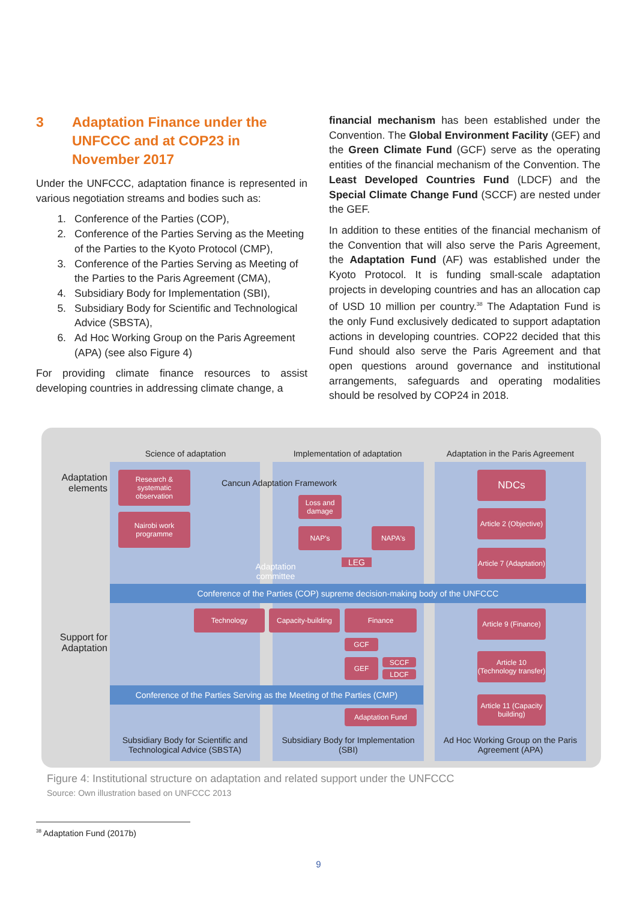3 Adaptation Finance under the UNFCCC and at COP23 in November 2017
Under the UNFCCC, adaptation finance is represented in various negotiation streams and bodies such as:
1. Conference of the Parties (COP),
2. Conference of the Parties Serving as the Meeting of the Parties to the Kyoto Protocol (CMP),
3. Conference of the Parties Serving as Meeting of the Parties to the Paris Agreement (CMA),
4. Subsidiary Body for Implementation (SBI),
5. Subsidiary Body for Scientific and Technological Advice (SBSTA),
6. Ad Hoc Working Group on the Paris Agreement (APA) (see also Figure 4)
For providing climate finance resources to assist developing countries in addressing climate change, a
financial mechanism has been established under the Convention. The Global Environment Facility (GEF) and the Green Climate Fund (GCF) serve as the operating entities of the financial mechanism of the Convention. The Least Developed Countries Fund (LDCF) and the Special Climate Change Fund (SCCF) are nested under the GEF.
In addition to these entities of the financial mechanism of the Convention that will also serve the Paris Agreement, the Adaptation Fund (AF) was established under the Kyoto Protocol. It is funding small-scale adaptation projects in developing countries and has an allocation cap of USD 10 million per country.<sup>38</sup> The Adaptation Fund is the only Fund exclusively dedicated to support adaptation actions in developing countries. COP22 decided that this Fund should also serve the Paris Agreement and that open questions around governance and institutional arrangements, safeguards and operating modalities should be resolved by COP24 in 2018.
Science of adaptation Implementation of adaptation
Adaptation in the Paris Agreement
Adaptation elements
Support for Adaptation
Research & systematic observation
Nairobi work programme
Cancun Adaptation Framework
Loss and damage
NAP's NAPA's
Adaptation committee
LEG
NDCs
Article 2 (Objective)
Article 7 (Adaptation)
Conference of the Parties (COP) supreme decision-making body of the UNFCCC
Technology
Capacity-building
Finance
GCF
GEF SCCF
LDCF
Article 9 (Finance)
Article 10 (Technology transfer)
Article 11 (Capacity building)
Conference of the Parties Serving as the Meeting of the Parties (CMP)
Adaptation Fund
Subsidiary Body for Scientific and Technological Advice (SBSTA)
Subsidiary Body for Implementation (SBI)
Ad Hoc Working Group on the Paris Agreement (APA)
Figure 4: Institutional structure on adaptation and related support under the UNFCCC
Source: Own illustration based on UNFCCC 2013
<sup>38</sup> Adaptation Fund (2017b)
9